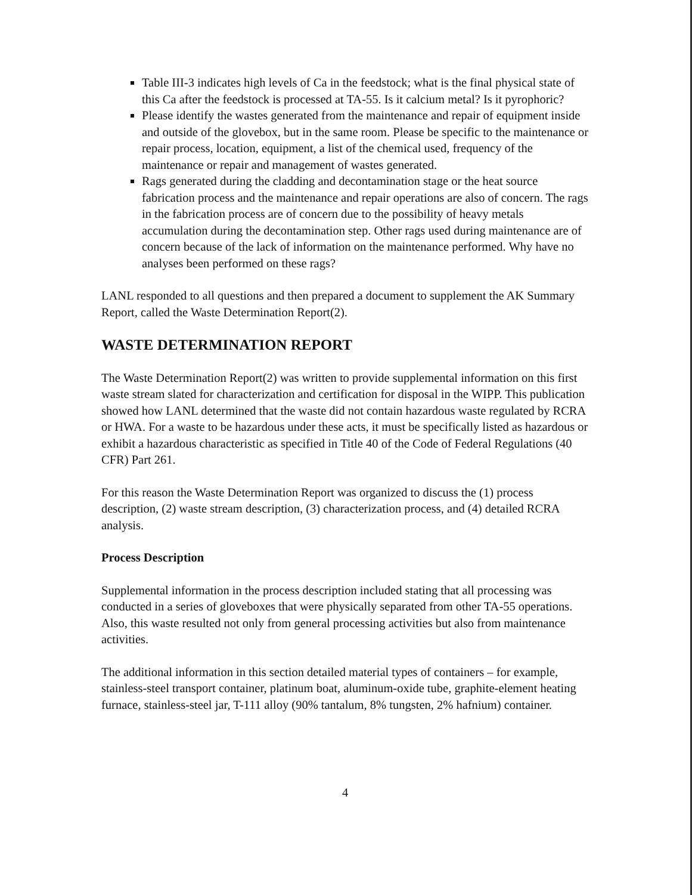Table III-3 indicates high levels of Ca in the feedstock; what is the final physical state of this Ca after the feedstock is processed at TA-55. Is it calcium metal? Is it pyrophoric?
Please identify the wastes generated from the maintenance and repair of equipment inside and outside of the glovebox, but in the same room. Please be specific to the maintenance or repair process, location, equipment, a list of the chemical used, frequency of the maintenance or repair and management of wastes generated.
Rags generated during the cladding and decontamination stage or the heat source fabrication process and the maintenance and repair operations are also of concern. The rags in the fabrication process are of concern due to the possibility of heavy metals accumulation during the decontamination step. Other rags used during maintenance are of concern because of the lack of information on the maintenance performed. Why have no analyses been performed on these rags?
LANL responded to all questions and then prepared a document to supplement the AK Summary Report, called the Waste Determination Report(2).
WASTE DETERMINATION REPORT
The Waste Determination Report(2) was written to provide supplemental information on this first waste stream slated for characterization and certification for disposal in the WIPP. This publication showed how LANL determined that the waste did not contain hazardous waste regulated by RCRA or HWA. For a waste to be hazardous under these acts, it must be specifically listed as hazardous or exhibit a hazardous characteristic as specified in Title 40 of the Code of Federal Regulations (40 CFR) Part 261.
For this reason the Waste Determination Report was organized to discuss the (1) process description, (2) waste stream description, (3) characterization process, and (4) detailed RCRA analysis.
Process Description
Supplemental information in the process description included stating that all processing was conducted in a series of gloveboxes that were physically separated from other TA-55 operations. Also, this waste resulted not only from general processing activities but also from maintenance activities.
The additional information in this section detailed material types of containers – for example, stainless-steel transport container, platinum boat, aluminum-oxide tube, graphite-element heating furnace, stainless-steel jar, T-111 alloy (90% tantalum, 8% tungsten, 2% hafnium) container.
4